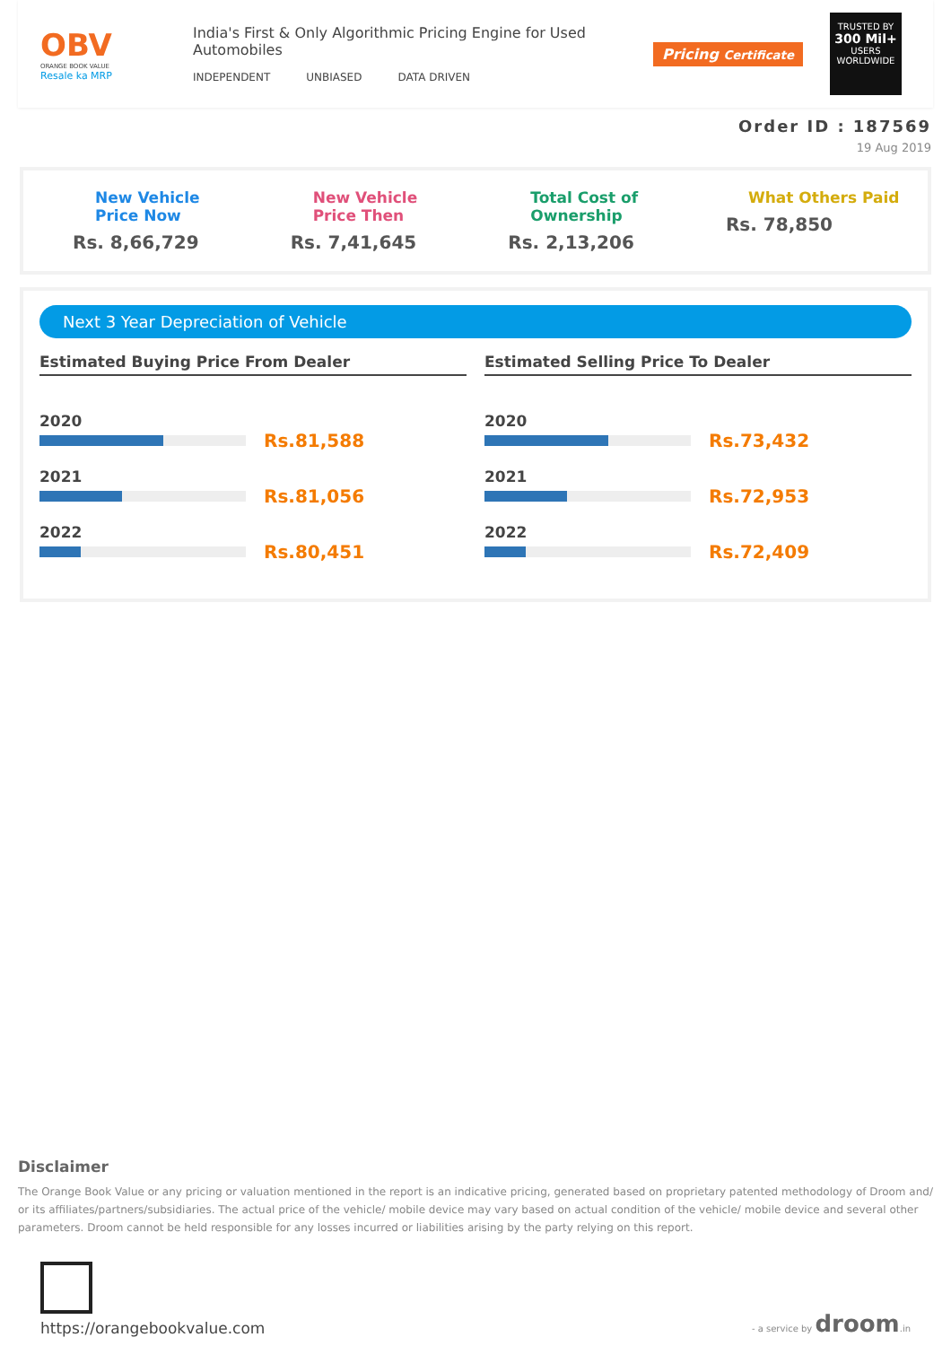OBV
ORANGE BOOK VALUE
Resale ka MRP
India's First & Only Algorithmic Pricing Engine for Used Automobiles
INDEPENDENT UNBIASED DATA DRIVEN
Pricing Certificate
TRUSTED BY
300 Mil+
USERS WORLDWIDE
Order ID : 187569
19 Aug 2019
New Vehicle Price Now
Rs. 8,66,729
New Vehicle Price Then
Rs. 7,41,645
Total Cost of Ownership
Rs. 2,13,206
What Others Paid
Rs. 78,850
Next 3 Year Depreciation of Vehicle
Estimated Buying Price From Dealer
2020
Rs.81,588
2021
Rs.81,056
2022
Rs.80,451
Estimated Selling Price To Dealer
2020
Rs.73,432
2021
Rs.72,953
2022
Rs.72,409
Disclaimer
The Orange Book Value or any pricing or valuation mentioned in the report is an indicative pricing, generated based on proprietary patented methodology of Droom and/ or its affiliates/partners/subsidiaries. The actual price of the vehicle/ mobile device may vary based on actual condition of the vehicle/ mobile device and several other parameters. Droom cannot be held responsible for any losses incurred or liabilities arising by the party relying on this report.
https://orangebookvalue.com
- a service by droom.in